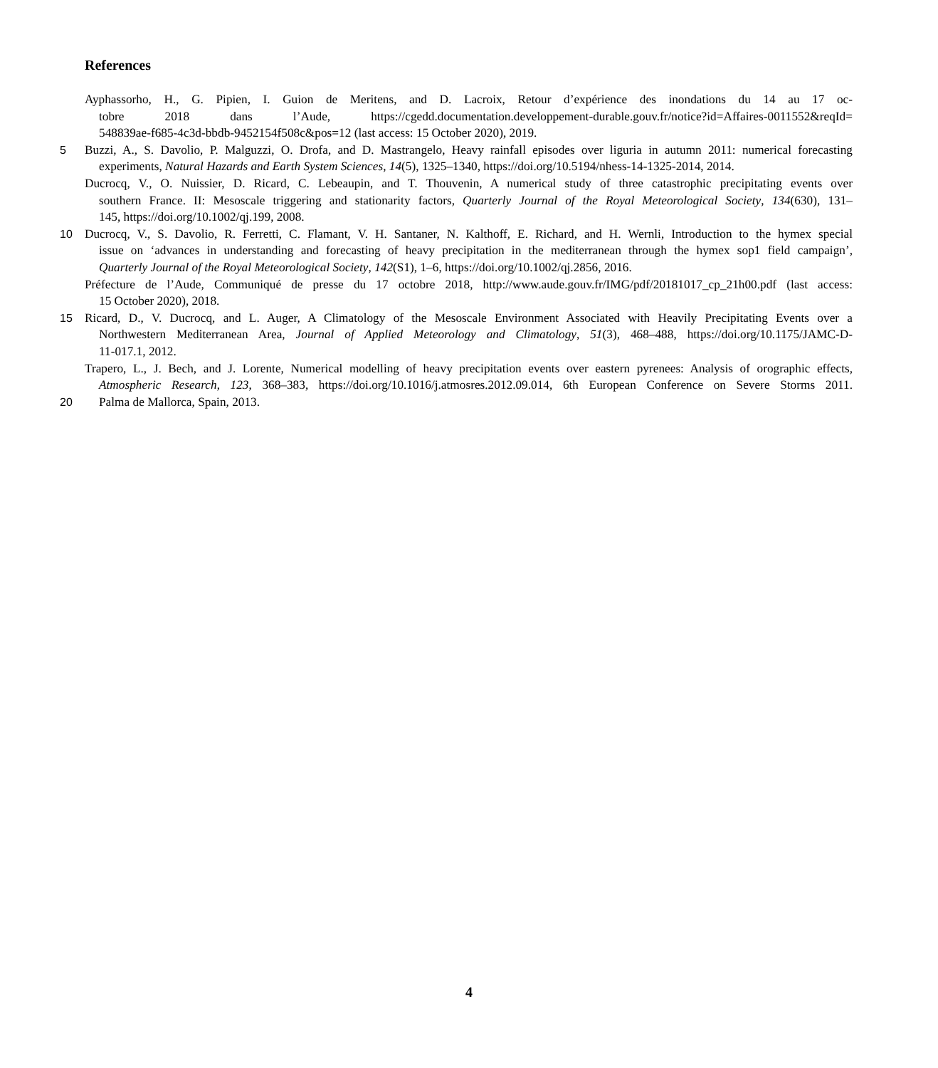References
Ayphassorho, H., G. Pipien, I. Guion de Meritens, and D. Lacroix, Retour d’expérience des inondations du 14 au 17 oc-
tobre 2018 dans l’Aude, https://cgedd.documentation.developpement-durable.gouv.fr/notice?id=Affaires-0011552&reqId=
548839ae-f685-4c3d-bbdb-9452154f508c&pos=12 (last access: 15 October 2020), 2019.
5 Buzzi, A., S. Davolio, P. Malguzzi, O. Drofa, and D. Mastrangelo, Heavy rainfall episodes over liguria in autumn 2011: numerical forecasting
experiments, Natural Hazards and Earth System Sciences, 14(5), 1325–1340, https://doi.org/10.5194/nhess-14-1325-2014, 2014.
Ducrocq, V., O. Nuissier, D. Ricard, C. Lebeaupin, and T. Thouvenin, A numerical study of three catastrophic precipitating events over
southern France. II: Mesoscale triggering and stationarity factors, Quarterly Journal of the Royal Meteorological Society, 134(630), 131–
145, https://doi.org/10.1002/qj.199, 2008.
10 Ducrocq, V., S. Davolio, R. Ferretti, C. Flamant, V. H. Santaner, N. Kalthoff, E. Richard, and H. Wernli, Introduction to the hymex special
issue on ‘advances in understanding and forecasting of heavy precipitation in the mediterranean through the hymex sop1 field campaign’,
Quarterly Journal of the Royal Meteorological Society, 142(S1), 1–6, https://doi.org/10.1002/qj.2856, 2016.
Préfecture de l’Aude, Communiqué de presse du 17 octobre 2018, http://www.aude.gouv.fr/IMG/pdf/20181017_cp_21h00.pdf (last access:
15 October 2020), 2018.
15 Ricard, D., V. Ducrocq, and L. Auger, A Climatology of the Mesoscale Environment Associated with Heavily Precipitating Events over a
Northwestern Mediterranean Area, Journal of Applied Meteorology and Climatology, 51(3), 468–488, https://doi.org/10.1175/JAMC-D-
11-017.1, 2012.
Trapero, L., J. Bech, and J. Lorente, Numerical modelling of heavy precipitation events over eastern pyrenees: Analysis of orographic effects,
Atmospheric Research, 123, 368–383, https://doi.org/10.1016/j.atmosres.2012.09.014, 6th European Conference on Severe Storms 2011.
20 Palma de Mallorca, Spain, 2013.
4